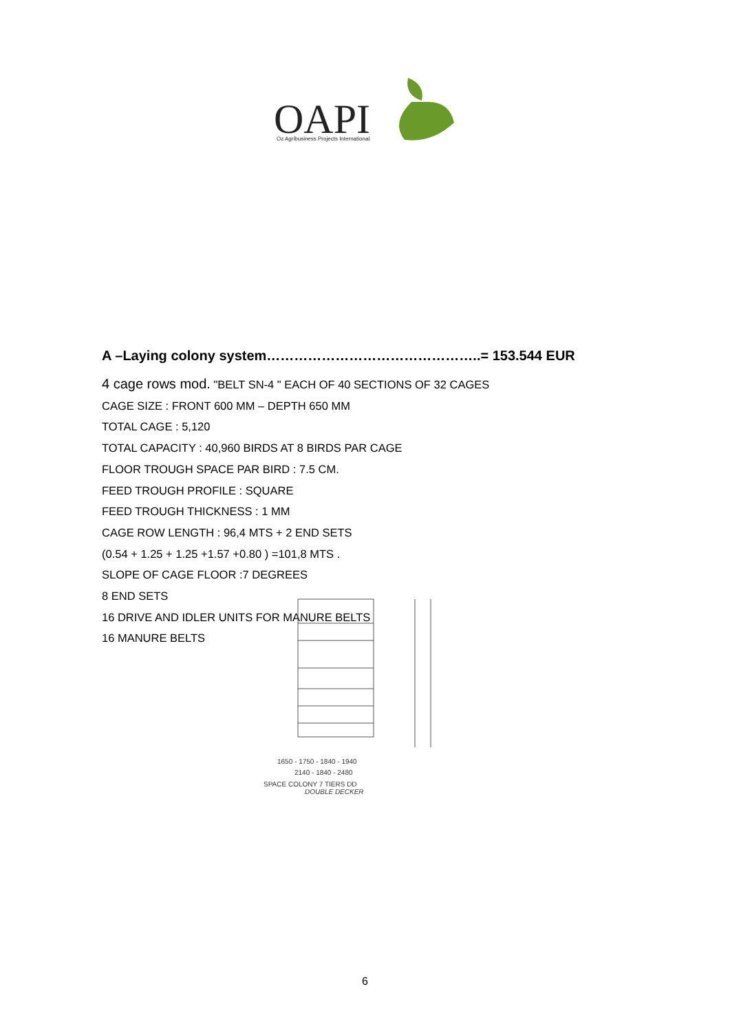OAPI
Oz Agribusiness Projects International
A –Laying colony system………………………………………..= 153.544 EUR
4 cage rows mod. "BELT SN-4 " EACH OF 40 SECTIONS OF 32 CAGES
CAGE SIZE : FRONT 600 MM – DEPTH 650 MM
TOTAL CAGE : 5,120
TOTAL CAPACITY : 40,960 BIRDS AT 8 BIRDS PAR CAGE
FLOOR TROUGH SPACE PAR BIRD : 7.5 CM.
FEED TROUGH PROFILE : SQUARE
FEED TROUGH THICKNESS : 1 MM
CAGE ROW LENGTH : 96,4 MTS + 2 END SETS
(0.54 + 1.25 + 1.25 +1.57 +0.80 ) =101,8 MTS .
SLOPE OF CAGE FLOOR :7 DEGREES
8 END SETS
16 DRIVE AND IDLER UNITS FOR MANURE BELTS
16 MANURE BELTS
1650 - 1750 - 1840 - 1940
2140 - 1840 - 2480
SPACE COLONY 7 TIERS DD
DOUBLE DECKER
6